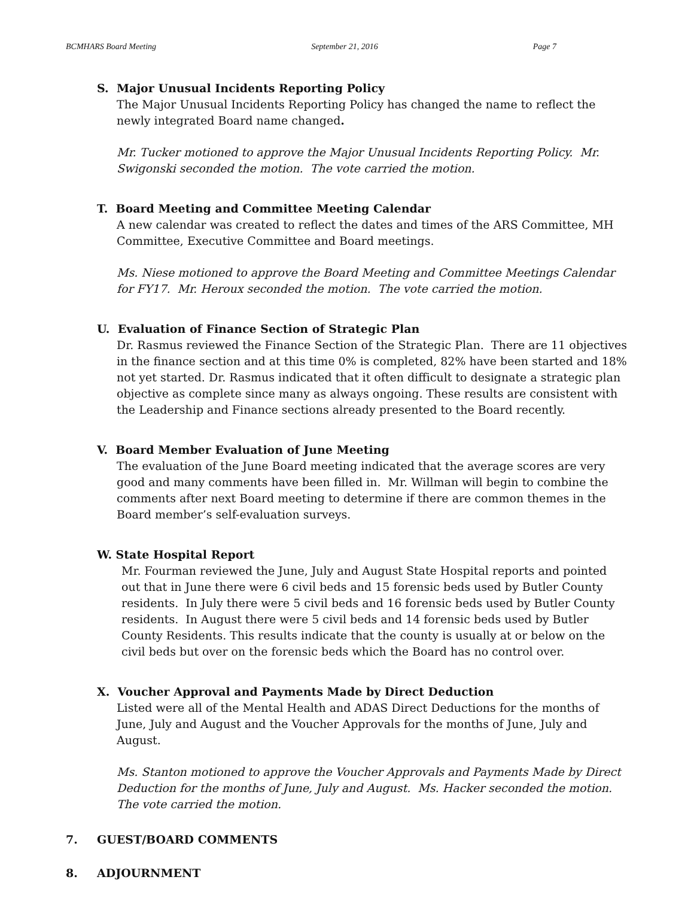BCMHARS Board Meeting September 21, 2016 Page 7
S. Major Unusual Incidents Reporting Policy
The Major Unusual Incidents Reporting Policy has changed the name to reflect the newly integrated Board name changed.
Mr. Tucker motioned to approve the Major Unusual Incidents Reporting Policy. Mr. Swigonski seconded the motion. The vote carried the motion.
T. Board Meeting and Committee Meeting Calendar
A new calendar was created to reflect the dates and times of the ARS Committee, MH Committee, Executive Committee and Board meetings.
Ms. Niese motioned to approve the Board Meeting and Committee Meetings Calendar for FY17. Mr. Heroux seconded the motion. The vote carried the motion.
U. Evaluation of Finance Section of Strategic Plan
Dr. Rasmus reviewed the Finance Section of the Strategic Plan. There are 11 objectives in the finance section and at this time 0% is completed, 82% have been started and 18% not yet started. Dr. Rasmus indicated that it often difficult to designate a strategic plan objective as complete since many as always ongoing. These results are consistent with the Leadership and Finance sections already presented to the Board recently.
V. Board Member Evaluation of June Meeting
The evaluation of the June Board meeting indicated that the average scores are very good and many comments have been filled in. Mr. Willman will begin to combine the comments after next Board meeting to determine if there are common themes in the Board member’s self-evaluation surveys.
W. State Hospital Report
Mr. Fourman reviewed the June, July and August State Hospital reports and pointed out that in June there were 6 civil beds and 15 forensic beds used by Butler County residents. In July there were 5 civil beds and 16 forensic beds used by Butler County residents. In August there were 5 civil beds and 14 forensic beds used by Butler County Residents. This results indicate that the county is usually at or below on the civil beds but over on the forensic beds which the Board has no control over.
X. Voucher Approval and Payments Made by Direct Deduction
Listed were all of the Mental Health and ADAS Direct Deductions for the months of June, July and August and the Voucher Approvals for the months of June, July and August.
Ms. Stanton motioned to approve the Voucher Approvals and Payments Made by Direct Deduction for the months of June, July and August. Ms. Hacker seconded the motion. The vote carried the motion.
7. GUEST/BOARD COMMENTS
8. ADJOURNMENT